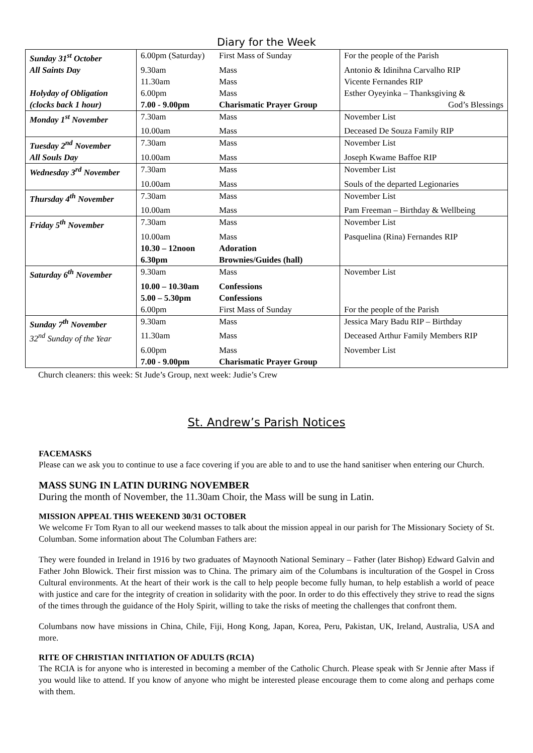Diary for the Week
| Sunday 31<sup>st</sup> October | 6.00pm (Saturday) | First Mass of Sunday | For the people of the Parish |
| All Saints Day | 9.30am | Mass | Antonio & Idinihna Carvalho RIP |
| | 11.30am | Mass | Vicente Fernandes RIP |
| Holyday of Obligation | 6.00pm | Mass | Esther Oyeyinka – Thanksgiving & |
| (clocks back 1 hour) | 7.00 - 9.00pm | Charismatic Prayer Group | God’s Blessings |
| Monday 1<sup>st</sup> November | 7.30am | Mass | November List |
| | 10.00am | Mass | Deceased De Souza Family RIP |
| Tuesday 2<sup>nd</sup> November | 7.30am | Mass | November List |
| All Souls Day | 10.00am | Mass | Joseph Kwame Baffoe RIP |
| Wednesday 3<sup>rd</sup> November | 7.30am | Mass | November List |
| | 10.00am | Mass | Souls of the departed Legionaries |
| Thursday 4<sup>th</sup> November | 7.30am | Mass | November List |
| | 10.00am | Mass | Pam Freeman – Birthday & Wellbeing |
| Friday 5<sup>th</sup> November | 7.30am | Mass | November List |
| | 10.00am | Mass | Pasquelina (Rina) Fernandes RIP |
| | 10.30 – 12noon | Adoration | |
| | 6.30pm | Brownies/Guides (hall) | |
| Saturday 6<sup>th</sup> November | 9.30am | Mass | November List |
| | 10.00 – 10.30am | Confessions | |
| | 5.00 – 5.30pm | Confessions | |
| | 6.00pm | First Mass of Sunday | For the people of the Parish |
| Sunday 7<sup>th</sup> November | 9.30am | Mass | Jessica Mary Badu RIP – Birthday |
| 32<sup>nd</sup> Sunday of the Year | 11.30am | Mass | Deceased Arthur Family Members RIP |
| | 6.00pm | Mass | November List |
| | 7.00 - 9.00pm | Charismatic Prayer Group | |
Church cleaners: this week: St Jude’s Group, next week: Judie’s Crew
St. Andrew’s Parish Notices
FACEMASKS
Please can we ask you to continue to use a face covering if you are able to and to use the hand sanitiser when entering our Church.
MASS SUNG IN LATIN DURING NOVEMBER
During the month of November, the 11.30am Choir, the Mass will be sung in Latin.
MISSION APPEAL THIS WEEKEND 30/31 OCTOBER
We welcome Fr Tom Ryan to all our weekend masses to talk about the mission appeal in our parish for The Missionary Society of St. Columban. Some information about The Columban Fathers are:
They were founded in Ireland in 1916 by two graduates of Maynooth National Seminary – Father (later Bishop) Edward Galvin and Father John Blowick. Their first mission was to China. The primary aim of the Columbans is inculturation of the Gospel in Cross Cultural environments. At the heart of their work is the call to help people become fully human, to help establish a world of peace with justice and care for the integrity of creation in solidarity with the poor. In order to do this effectively they strive to read the signs of the times through the guidance of the Holy Spirit, willing to take the risks of meeting the challenges that confront them.
Columbans now have missions in China, Chile, Fiji, Hong Kong, Japan, Korea, Peru, Pakistan, UK, Ireland, Australia, USA and more.
RITE OF CHRISTIAN INITIATION OF ADULTS (RCIA)
The RCIA is for anyone who is interested in becoming a member of the Catholic Church. Please speak with Sr Jennie after Mass if you would like to attend. If you know of anyone who might be interested please encourage them to come along and perhaps come with them.